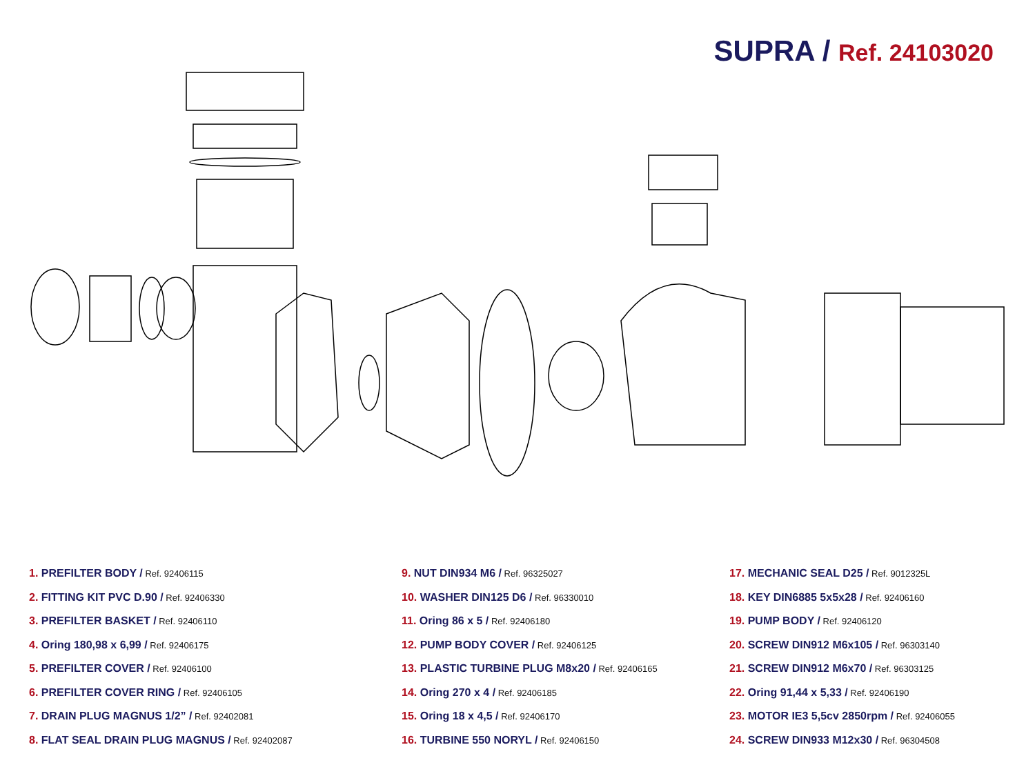SUPRA / Ref. 24103020
1. PREFILTER BODY / Ref. 92406115
2. FITTING KIT PVC D.90 / Ref. 92406330
3. PREFILTER BASKET / Ref. 92406110
4. Oring 180,98 x 6,99 / Ref. 92406175
5. PREFILTER COVER / Ref. 92406100
6. PREFILTER COVER RING / Ref. 92406105
7. DRAIN PLUG MAGNUS 1/2” / Ref. 92402081
8. FLAT SEAL DRAIN PLUG MAGNUS / Ref. 92402087
9. NUT DIN934 M6 / Ref. 96325027
10. WASHER DIN125 D6 / Ref. 96330010
11. Oring 86 x 5 / Ref. 92406180
12. PUMP BODY COVER / Ref. 92406125
13. PLASTIC TURBINE PLUG M8x20 / Ref. 92406165
14. Oring 270 x 4 / Ref. 92406185
15. Oring 18 x 4,5 / Ref. 92406170
16. TURBINE 550 NORYL / Ref. 92406150
17. MECHANIC SEAL D25 / Ref. 9012325L
18. KEY DIN6885 5x5x28 / Ref. 92406160
19. PUMP BODY / Ref. 92406120
20. SCREW DIN912 M6x105 / Ref. 96303140
21. SCREW DIN912 M6x70 / Ref. 96303125
22. Oring 91,44 x 5,33 / Ref. 92406190
23. MOTOR IE3 5,5cv 2850rpm / Ref. 92406055
24. SCREW DIN933 M12x30 / Ref. 96304508